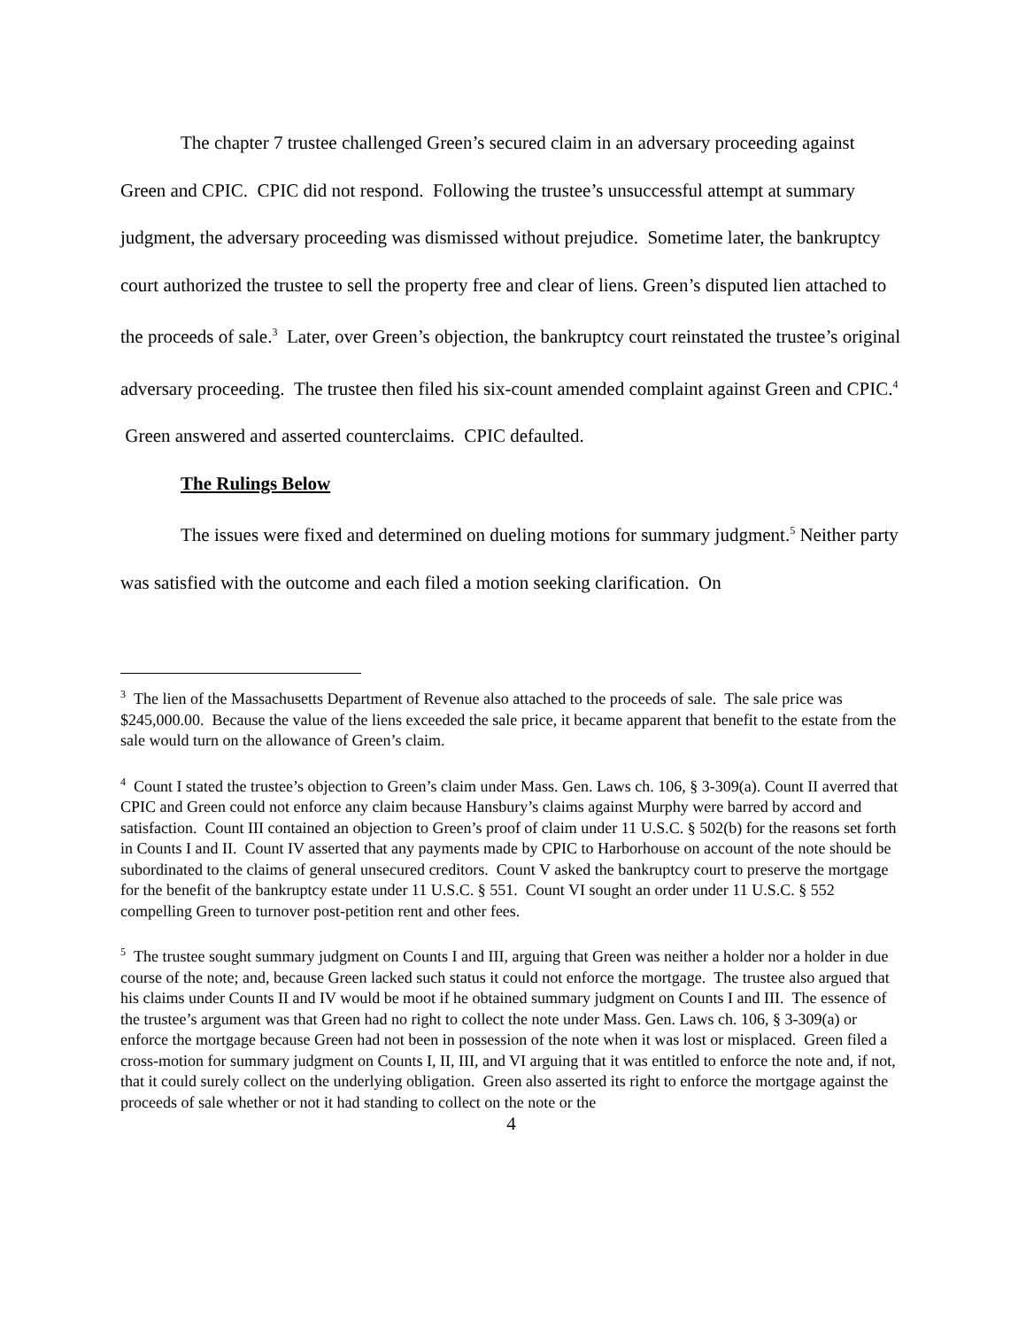The chapter 7 trustee challenged Green’s secured claim in an adversary proceeding against Green and CPIC. CPIC did not respond. Following the trustee’s unsuccessful attempt at summary judgment, the adversary proceeding was dismissed without prejudice. Sometime later, the bankruptcy court authorized the trustee to sell the property free and clear of liens. Green’s disputed lien attached to the proceeds of sale.<sup>3</sup> Later, over Green’s objection, the bankruptcy court reinstated the trustee’s original adversary proceeding. The trustee then filed his six-count amended complaint against Green and CPIC.<sup>4</sup> Green answered and asserted counterclaims. CPIC defaulted.
The Rulings Below
The issues were fixed and determined on dueling motions for summary judgment.<sup>5</sup> Neither party was satisfied with the outcome and each filed a motion seeking clarification. On
<sup>3</sup> The lien of the Massachusetts Department of Revenue also attached to the proceeds of sale. The sale price was $245,000.00. Because the value of the liens exceeded the sale price, it became apparent that benefit to the estate from the sale would turn on the allowance of Green’s claim.
<sup>4</sup> Count I stated the trustee’s objection to Green’s claim under Mass. Gen. Laws ch. 106, § 3-309(a). Count II averred that CPIC and Green could not enforce any claim because Hansbury’s claims against Murphy were barred by accord and satisfaction. Count III contained an objection to Green’s proof of claim under 11 U.S.C. § 502(b) for the reasons set forth in Counts I and II. Count IV asserted that any payments made by CPIC to Harborhouse on account of the note should be subordinated to the claims of general unsecured creditors. Count V asked the bankruptcy court to preserve the mortgage for the benefit of the bankruptcy estate under 11 U.S.C. § 551. Count VI sought an order under 11 U.S.C. § 552 compelling Green to turnover post-petition rent and other fees.
<sup>5</sup> The trustee sought summary judgment on Counts I and III, arguing that Green was neither a holder nor a holder in due course of the note; and, because Green lacked such status it could not enforce the mortgage. The trustee also argued that his claims under Counts II and IV would be moot if he obtained summary judgment on Counts I and III. The essence of the trustee’s argument was that Green had no right to collect the note under Mass. Gen. Laws ch. 106, § 3-309(a) or enforce the mortgage because Green had not been in possession of the note when it was lost or misplaced. Green filed a cross-motion for summary judgment on Counts I, II, III, and VI arguing that it was entitled to enforce the note and, if not, that it could surely collect on the underlying obligation. Green also asserted its right to enforce the mortgage against the proceeds of sale whether or not it had standing to collect on the note or the
4